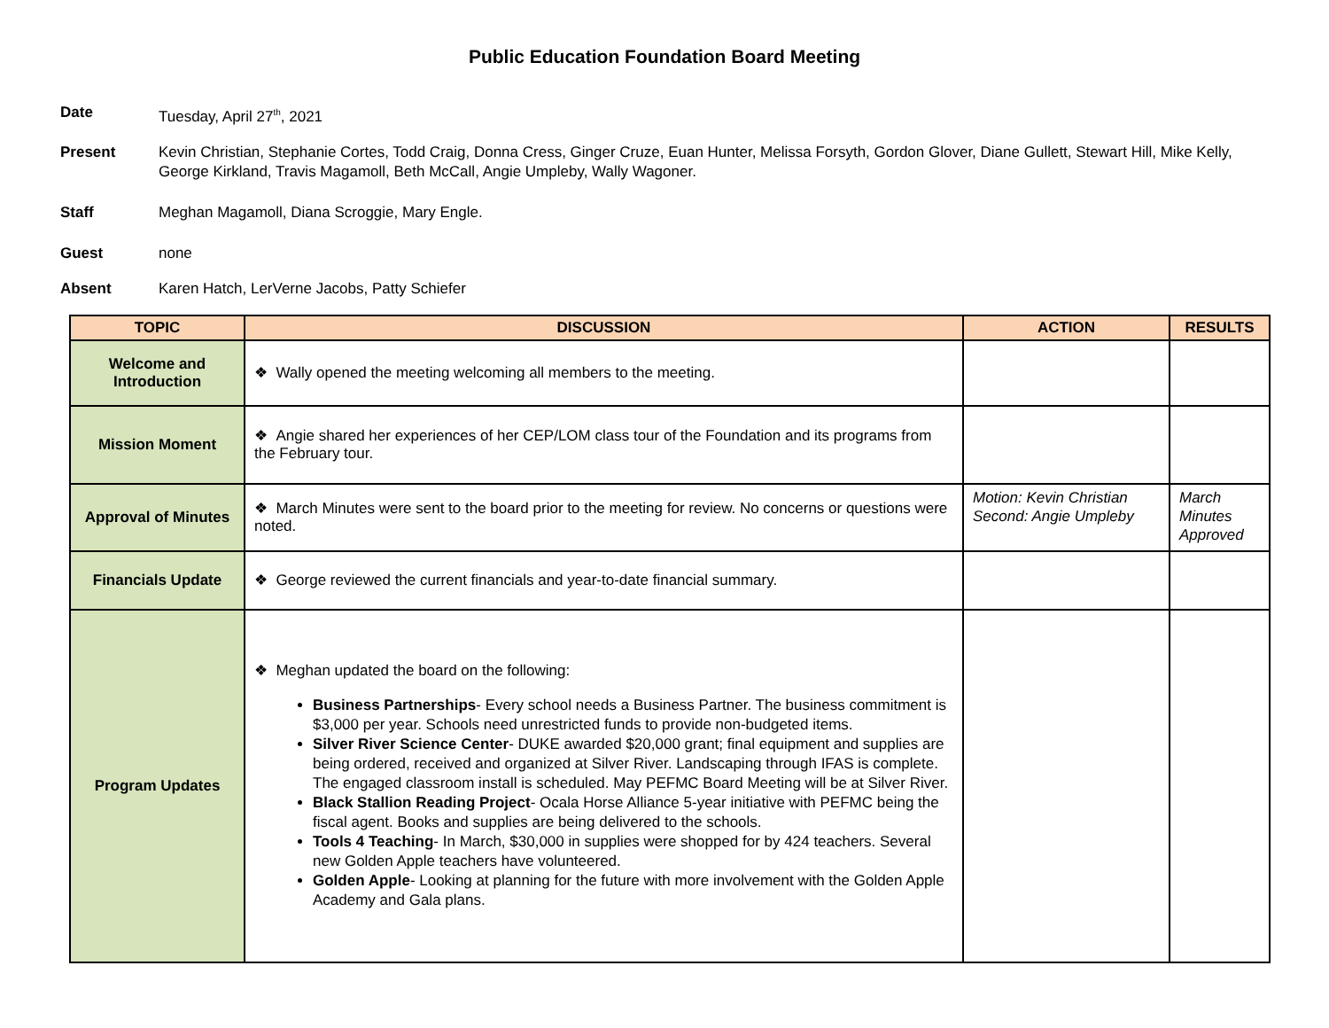Public Education Foundation Board Meeting
Date Tuesday, April 27<sup>th</sup>, 2021
Present Kevin Christian, Stephanie Cortes, Todd Craig, Donna Cress, Ginger Cruze, Euan Hunter, Melissa Forsyth, Gordon Glover, Diane Gullett, Stewart Hill, Mike Kelly, George Kirkland, Travis Magamoll, Beth McCall, Angie Umpleby, Wally Wagoner.
Staff Meghan Magamoll, Diana Scroggie, Mary Engle.
Guest none
Absent Karen Hatch, LerVerne Jacobs, Patty Schiefer
| TOPIC | DISCUSSION | ACTION | RESULTS |
| --- | --- | --- | --- |
| Welcome and Introduction | ❖ Wally opened the meeting welcoming all members to the meeting. | | |
| Mission Moment | ❖ Angie shared her experiences of her CEP/LOM class tour of the Foundation and its programs from the February tour. | | |
| Approval of Minutes | ❖ March Minutes were sent to the board prior to the meeting for review. No concerns or questions were noted. | Motion: Kevin Christian Second: Angie Umpleby | March Minutes Approved |
| Financials Update | ❖ George reviewed the current financials and year-to-date financial summary. | | |
| Program Updates | ❖ Meghan updated the board on the following: Business Partnerships - Every school needs a Business Partner. The business commitment is $3,000 per year. Schools need unrestricted funds to provide non-budgeted items. Silver River Science Center - DUKE awarded $20,000 grant; final equipment and supplies are being ordered, received and organized at Silver River. Landscaping through IFAS is complete. The engaged classroom install is scheduled. May PEFMC Board Meeting will be at Silver River. Black Stallion Reading Project - Ocala Horse Alliance 5-year initiative with PEFMC being the fiscal agent. Books and supplies are being delivered to the schools. Tools 4 Teaching - In March, $30,000 in supplies were shopped for by 424 teachers. Several new Golden Apple teachers have volunteered. Golden Apple - Looking at planning for the future with more involvement with the Golden Apple Academy and Gala plans. | | |